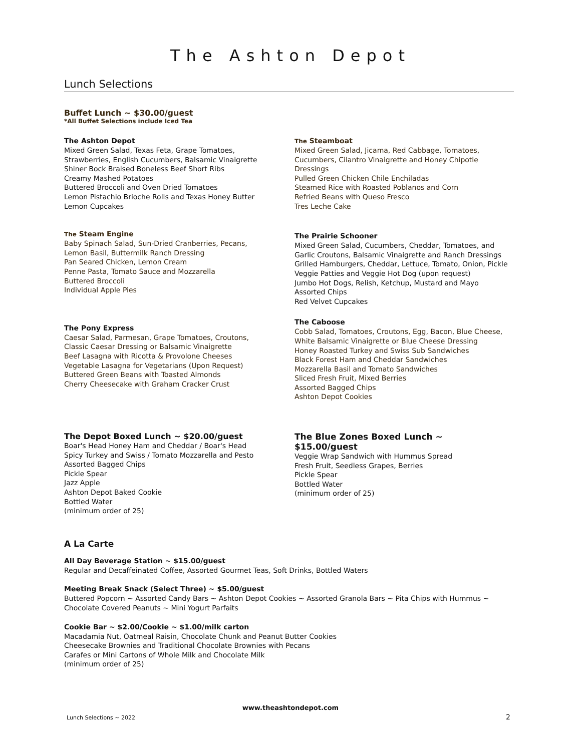The Ashton Depot
Lunch Selections
Buffet Lunch ~ $30.00/guest
*All Buffet Selections include Iced Tea
The Ashton Depot
Mixed Green Salad, Texas Feta, Grape Tomatoes,
Strawberries, English Cucumbers, Balsamic Vinaigrette
Shiner Bock Braised Boneless Beef Short Ribs
Creamy Mashed Potatoes
Buttered Broccoli and Oven Dried Tomatoes
Lemon Pistachio Brioche Rolls and Texas Honey Butter
Lemon Cupcakes
The Steam Engine
Baby Spinach Salad, Sun-Dried Cranberries, Pecans,
Lemon Basil, Buttermilk Ranch Dressing
Pan Seared Chicken, Lemon Cream
Penne Pasta, Tomato Sauce and Mozzarella
Buttered Broccoli
Individual Apple Pies
The Pony Express
Caesar Salad, Parmesan, Grape Tomatoes, Croutons,
Classic Caesar Dressing or Balsamic Vinaigrette
Beef Lasagna with Ricotta & Provolone Cheeses
Vegetable Lasagna for Vegetarians (Upon Request)
Buttered Green Beans with Toasted Almonds
Cherry Cheesecake with Graham Cracker Crust
The Steamboat
Mixed Green Salad, Jicama, Red Cabbage, Tomatoes,
Cucumbers, Cilantro Vinaigrette and Honey Chipotle
Dressings
Pulled Green Chicken Chile Enchiladas
Steamed Rice with Roasted Poblanos and Corn
Refried Beans with Queso Fresco
Tres Leche Cake
The Prairie Schooner
Mixed Green Salad, Cucumbers, Cheddar, Tomatoes, and
Garlic Croutons, Balsamic Vinaigrette and Ranch Dressings
Grilled Hamburgers, Cheddar, Lettuce, Tomato, Onion, Pickle
Veggie Patties and Veggie Hot Dog (upon request)
Jumbo Hot Dogs, Relish, Ketchup, Mustard and Mayo
Assorted Chips
Red Velvet Cupcakes
The Caboose
Cobb Salad, Tomatoes, Croutons, Egg, Bacon, Blue Cheese,
White Balsamic Vinaigrette or Blue Cheese Dressing
Honey Roasted Turkey and Swiss Sub Sandwiches
Black Forest Ham and Cheddar Sandwiches
Mozzarella Basil and Tomato Sandwiches
Sliced Fresh Fruit, Mixed Berries
Assorted Bagged Chips
Ashton Depot Cookies
The Depot Boxed Lunch ~ $20.00/guest
Boar's Head Honey Ham and Cheddar / Boar's Head
Spicy Turkey and Swiss / Tomato Mozzarella and Pesto
Assorted Bagged Chips
Pickle Spear
Jazz Apple
Ashton Depot Baked Cookie
Bottled Water
(minimum order of 25)
The Blue Zones Boxed Lunch ~ $15.00/guest
Veggie Wrap Sandwich with Hummus Spread
Fresh Fruit, Seedless Grapes, Berries
Pickle Spear
Bottled Water
(minimum order of 25)
A La Carte
All Day Beverage Station ~ $15.00/guest
Regular and Decaffeinated Coffee, Assorted Gourmet Teas, Soft Drinks, Bottled Waters
Meeting Break Snack (Select Three) ~ $5.00/guest
Buttered Popcorn ~ Assorted Candy Bars ~ Ashton Depot Cookies ~ Assorted Granola Bars ~ Pita Chips with Hummus ~
Chocolate Covered Peanuts ~ Mini Yogurt Parfaits
Cookie Bar ~ $2.00/Cookie ~ $1.00/milk carton
Macadamia Nut, Oatmeal Raisin, Chocolate Chunk and Peanut Butter Cookies
Cheesecake Brownies and Traditional Chocolate Brownies with Pecans
Carafes or Mini Cartons of Whole Milk and Chocolate Milk
(minimum order of 25)
www.theashtondepot.com
Lunch Selections ~ 2022 2